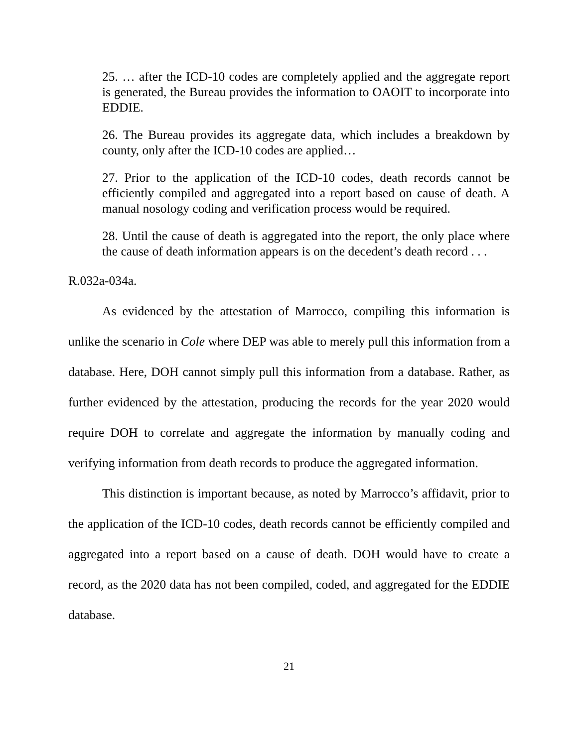25. … after the ICD-10 codes are completely applied and the aggregate report is generated, the Bureau provides the information to OAOIT to incorporate into EDDIE.
26. The Bureau provides its aggregate data, which includes a breakdown by county, only after the ICD-10 codes are applied…
27. Prior to the application of the ICD-10 codes, death records cannot be efficiently compiled and aggregated into a report based on cause of death. A manual nosology coding and verification process would be required.
28. Until the cause of death is aggregated into the report, the only place where the cause of death information appears is on the decedent’s death record . . .
R.032a-034a.
As evidenced by the attestation of Marrocco, compiling this information is unlike the scenario in Cole where DEP was able to merely pull this information from a database. Here, DOH cannot simply pull this information from a database. Rather, as further evidenced by the attestation, producing the records for the year 2020 would require DOH to correlate and aggregate the information by manually coding and verifying information from death records to produce the aggregated information.
This distinction is important because, as noted by Marrocco’s affidavit, prior to the application of the ICD-10 codes, death records cannot be efficiently compiled and aggregated into a report based on a cause of death. DOH would have to create a record, as the 2020 data has not been compiled, coded, and aggregated for the EDDIE database.
21